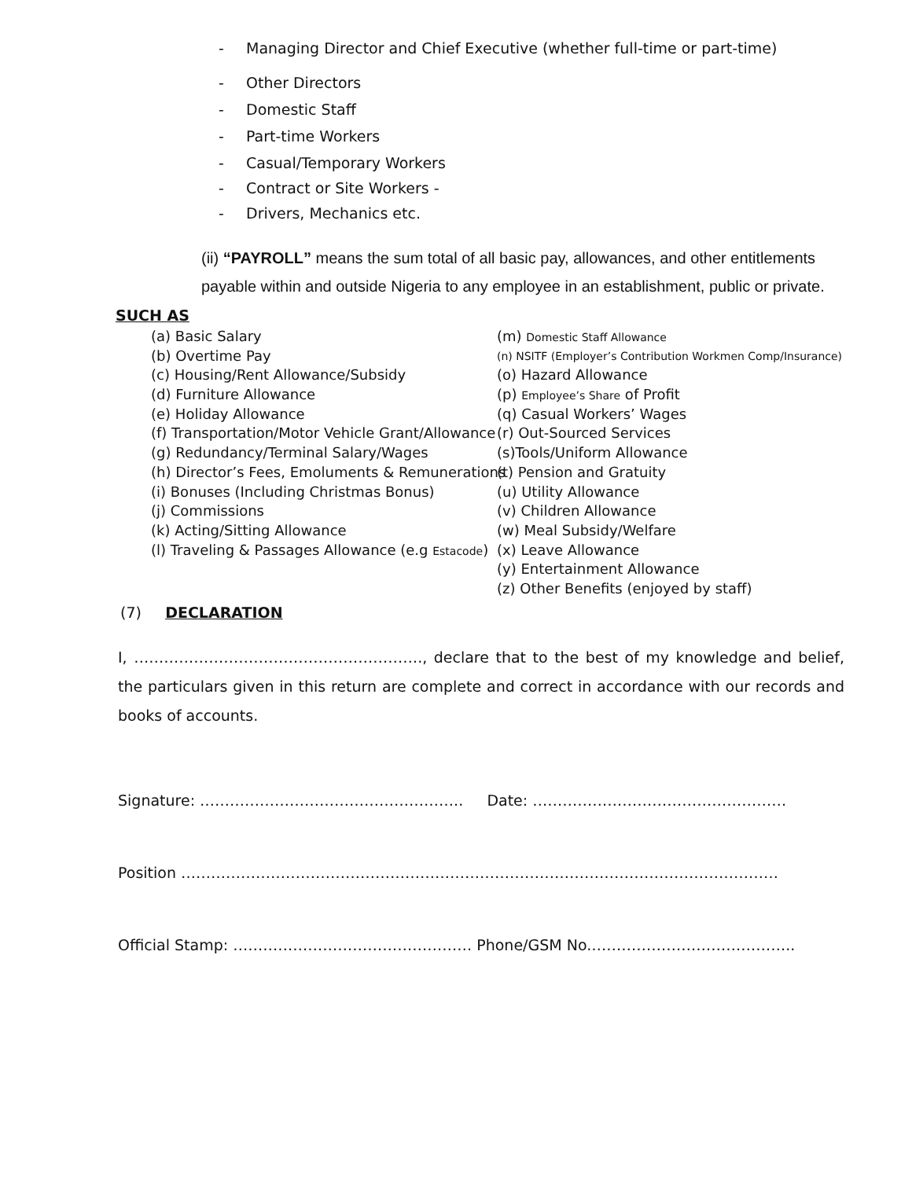- Managing Director and Chief Executive (whether full-time or part-time)
- Other Directors
- Domestic Staff
- Part-time Workers
- Casual/Temporary Workers
- Contract or Site Workers -
- Drivers, Mechanics etc.
(ii) “PAYROLL” means the sum total of all basic pay, allowances, and other entitlements payable within and outside Nigeria to any employee in an establishment, public or private.
SUCH AS
(a) Basic Salary
(b) Overtime Pay
(c) Housing/Rent Allowance/Subsidy
(d) Furniture Allowance
(e) Holiday Allowance
(f) Transportation/Motor Vehicle Grant/Allowance
(g) Redundancy/Terminal Salary/Wages
(h) Director’s Fees, Emoluments & Remunerations
(i) Bonuses (Including Christmas Bonus)
(j) Commissions
(k) Acting/Sitting Allowance
(l) Traveling & Passages Allowance (e.g Estacode)
(m) Domestic Staff Allowance
(n) NSITF (Employer’s Contribution Workmen Comp/Insurance)
(o) Hazard Allowance
(p) Employee’s Share of Profit
(q) Casual Workers’ Wages
(r) Out-Sourced Services
(s)Tools/Uniform Allowance
(t) Pension and Gratuity
(u) Utility Allowance
(v) Children Allowance
(w) Meal Subsidy/Welfare
(x) Leave Allowance
(y) Entertainment Allowance
(z) Other Benefits (enjoyed by staff)
(7) DECLARATION
I, …………………………………………………., declare that to the best of my knowledge and belief, the particulars given in this return are complete and correct in accordance with our records and books of accounts.
Signature: …………………………………………….. Date: ……………………………………………
Position …………………………………………………………………………………………………………
Official Stamp: ………………………………………… Phone/GSM No.…………………………………..